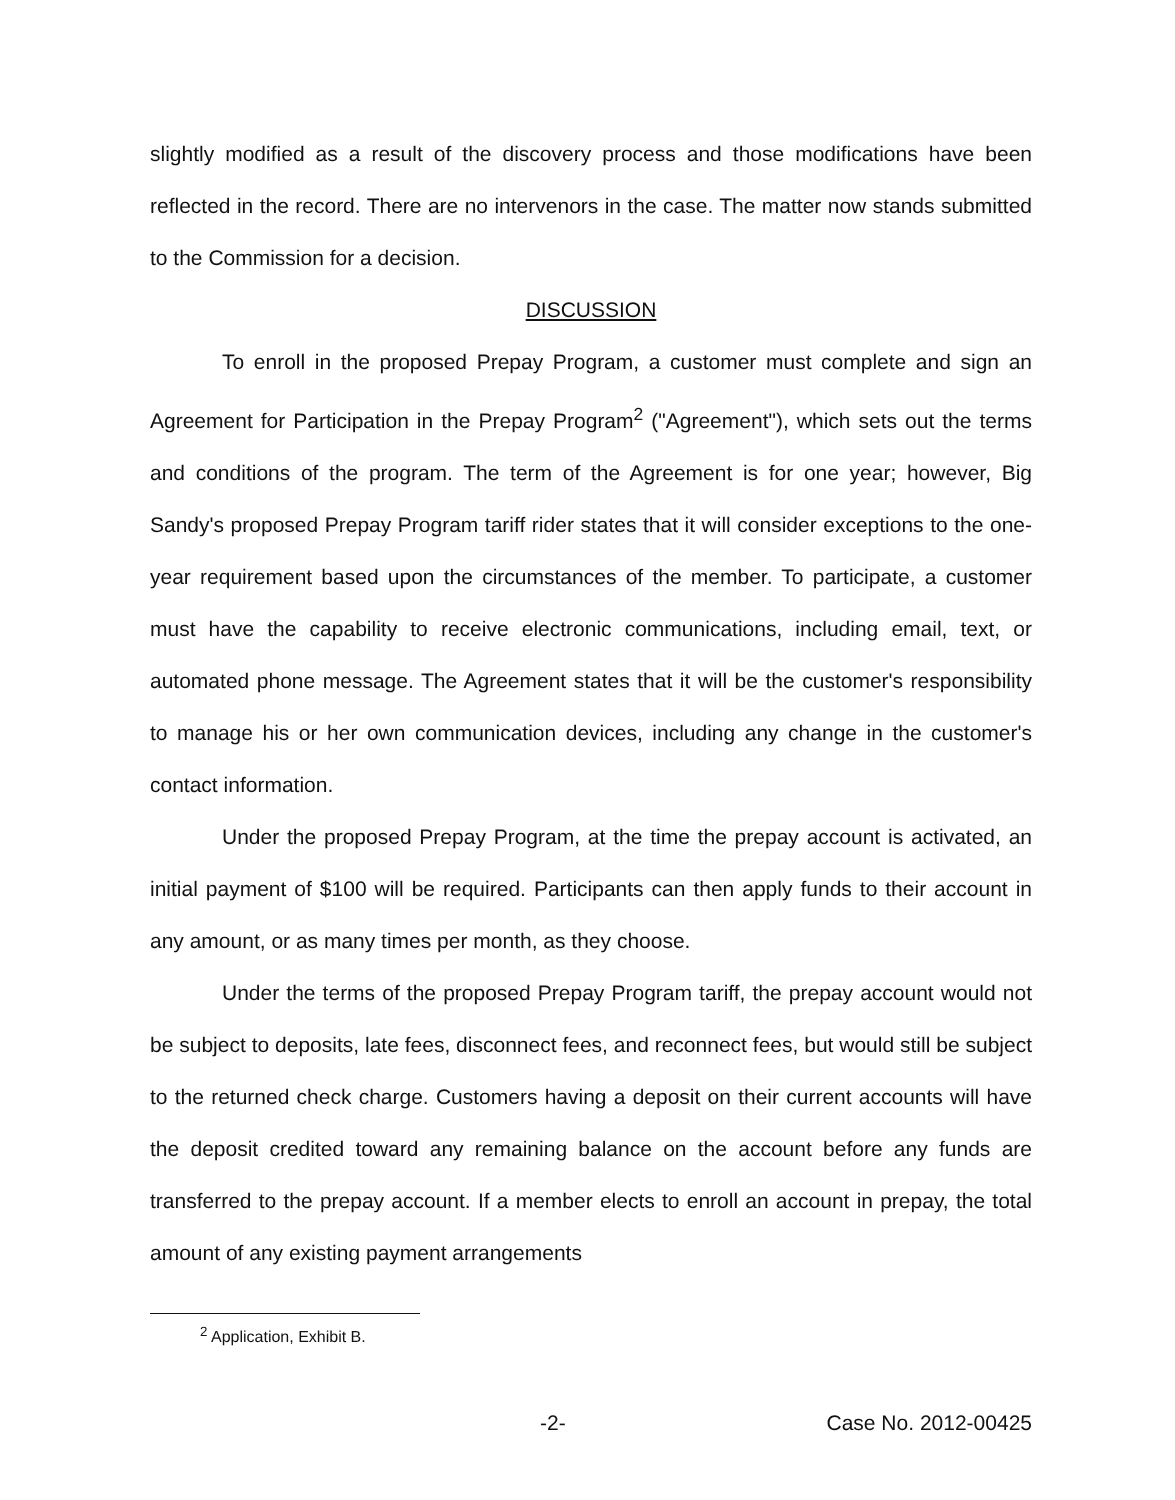slightly modified as a result of the discovery process and those modifications have been reflected in the record. There are no intervenors in the case. The matter now stands submitted to the Commission for a decision.
DISCUSSION
To enroll in the proposed Prepay Program, a customer must complete and sign an Agreement for Participation in the Prepay Program<sup>2</sup> ("Agreement"), which sets out the terms and conditions of the program. The term of the Agreement is for one year; however, Big Sandy's proposed Prepay Program tariff rider states that it will consider exceptions to the one-year requirement based upon the circumstances of the member. To participate, a customer must have the capability to receive electronic communications, including email, text, or automated phone message. The Agreement states that it will be the customer's responsibility to manage his or her own communication devices, including any change in the customer's contact information.
Under the proposed Prepay Program, at the time the prepay account is activated, an initial payment of $100 will be required. Participants can then apply funds to their account in any amount, or as many times per month, as they choose.
Under the terms of the proposed Prepay Program tariff, the prepay account would not be subject to deposits, late fees, disconnect fees, and reconnect fees, but would still be subject to the returned check charge. Customers having a deposit on their current accounts will have the deposit credited toward any remaining balance on the account before any funds are transferred to the prepay account. If a member elects to enroll an account in prepay, the total amount of any existing payment arrangements
<sup>2</sup> Application, Exhibit B.
-2- Case No. 2012-00425